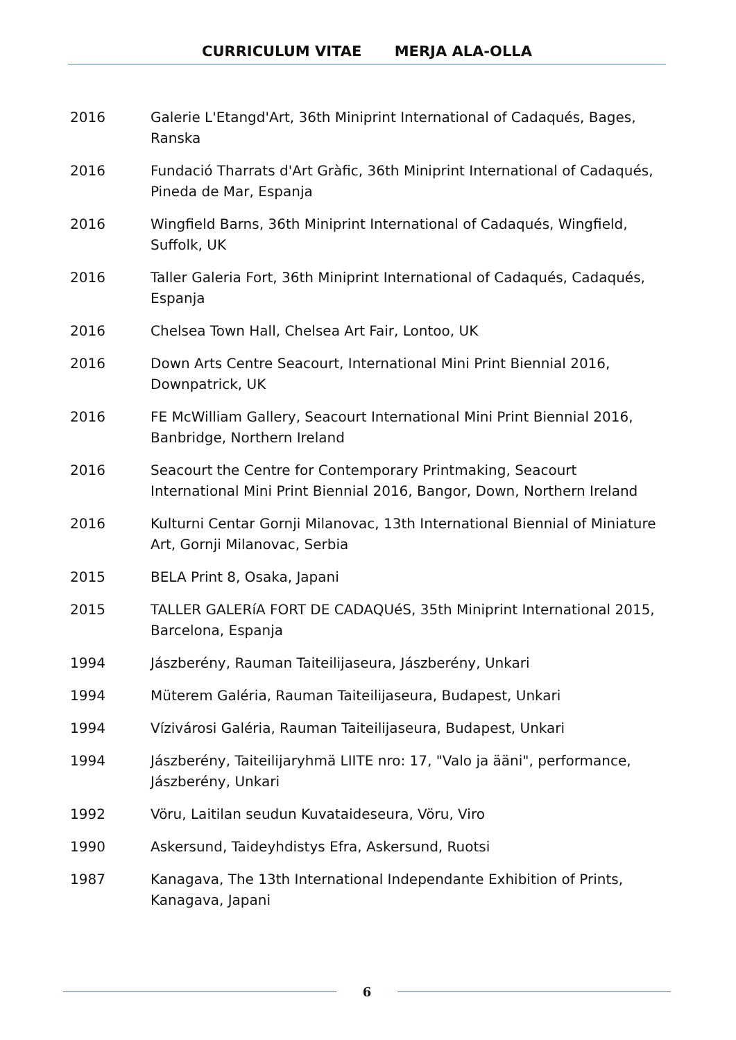CURRICULUM VITAE MERJA ALA-OLLA
2016 Galerie L'Etangd'Art, 36th Miniprint International of Cadaqués, Bages, Ranska
2016 Fundació Tharrats d'Art Gràfic, 36th Miniprint International of Cadaqués, Pineda de Mar, Espanja
2016 Wingfield Barns, 36th Miniprint International of Cadaqués, Wingfield, Suffolk, UK
2016 Taller Galeria Fort, 36th Miniprint International of Cadaqués, Cadaqués, Espanja
2016 Chelsea Town Hall, Chelsea Art Fair, Lontoo, UK
2016 Down Arts Centre Seacourt, International Mini Print Biennial 2016, Downpatrick, UK
2016 FE McWilliam Gallery, Seacourt International Mini Print Biennial 2016, Banbridge, Northern Ireland
2016 Seacourt the Centre for Contemporary Printmaking, Seacourt International Mini Print Biennial 2016, Bangor, Down, Northern Ireland
2016 Kulturni Centar Gornji Milanovac, 13th International Biennial of Miniature Art, Gornji Milanovac, Serbia
2015 BELA Print 8, Osaka, Japani
2015 TALLER GALERíA FORT DE CADAQUéS, 35th Miniprint International 2015, Barcelona, Espanja
1994 Jászberény, Rauman Taiteilijaseura, Jászberény, Unkari
1994 Müterem Galéria, Rauman Taiteilijaseura, Budapest, Unkari
1994 Vízivárosi Galéria, Rauman Taiteilijaseura, Budapest, Unkari
1994 Jászberény, Taiteilijaryhmä LIITE nro: 17, "Valo ja ääni", performance, Jászberény, Unkari
1992 Vöru, Laitilan seudun Kuvataideseura, Vöru, Viro
1990 Askersund, Taideyhdistys Efra, Askersund, Ruotsi
1987 Kanagava, The 13th International Independante Exhibition of Prints, Kanagava, Japani
6